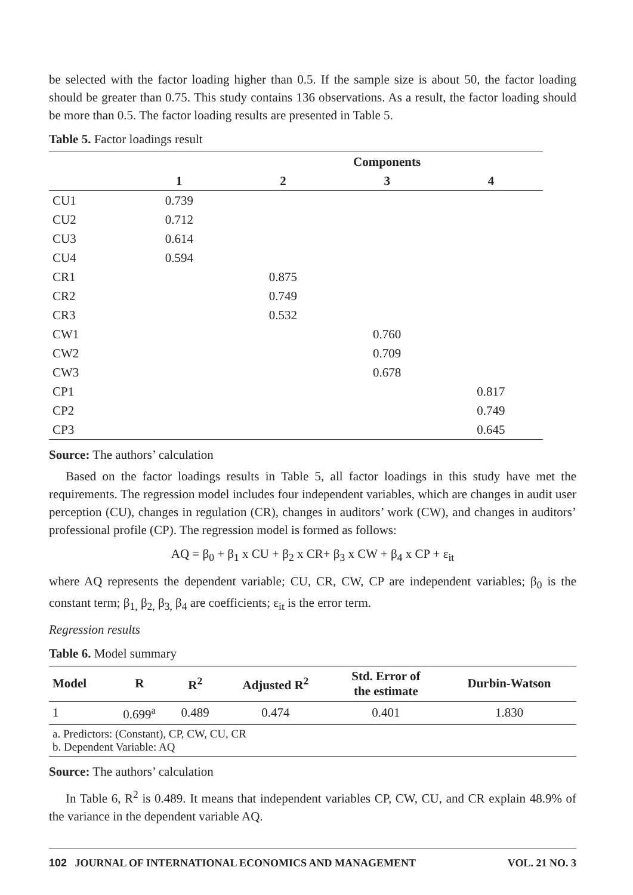be selected with the factor loading higher than 0.5. If the sample size is about 50, the factor loading should be greater than 0.75. This study contains 136 observations. As a result, the factor loading should be more than 0.5. The factor loading results are presented in Table 5.
Table 5. Factor loadings result
| | Components | | | |
| --- | --- | --- | --- | --- |
| | 1 | 2 | 3 | 4 |
| CU1 | 0.739 | | | |
| CU2 | 0.712 | | | |
| CU3 | 0.614 | | | |
| CU4 | 0.594 | | | |
| CR1 | | 0.875 | | |
| CR2 | | 0.749 | | |
| CR3 | | 0.532 | | |
| CW1 | | | 0.760 | |
| CW2 | | | 0.709 | |
| CW3 | | | 0.678 | |
| CP1 | | | | 0.817 |
| CP2 | | | | 0.749 |
| CP3 | | | | 0.645 |
Source: The authors’ calculation
Based on the factor loadings results in Table 5, all factor loadings in this study have met the requirements. The regression model includes four independent variables, which are changes in audit user perception (CU), changes in regulation (CR), changes in auditors’ work (CW), and changes in auditors’ professional profile (CP). The regression model is formed as follows:
AQ = β<sub>0</sub> + β<sub>1</sub> x CU + β<sub>2</sub> x CR+ β<sub>3</sub> x CW + β<sub>4</sub> x CP + ε<sub>it</sub>
where AQ represents the dependent variable; CU, CR, CW, CP are independent variables; β<sub>0</sub> is the constant term; β<sub>1,</sub> β<sub>2,</sub> β<sub>3,</sub> β<sub>4</sub> are coefficients; ε<sub>it</sub> is the error term.
Regression results
Table 6. Model summary
| Model | R | R<sup>2</sup> | Adjusted R<sup>2</sup> | Std. Error of the estimate | Durbin-Watson |
| --- | --- | --- | --- | --- | --- |
| 1 | 0.699<sup>a</sup> | 0.489 | 0.474 | 0.401 | 1.830 |
| a. Predictors: (Constant), CP, CW, CU, CR b. Dependent Variable: AQ | | | | | |
Source: The authors’ calculation
In Table 6, R<sup>2</sup> is 0.489. It means that independent variables CP, CW, CU, and CR explain 48.9% of the variance in the dependent variable AQ.
102 JOURNAL OF INTERNATIONAL ECONOMICS AND MANAGEMENT VOL. 21 NO. 3